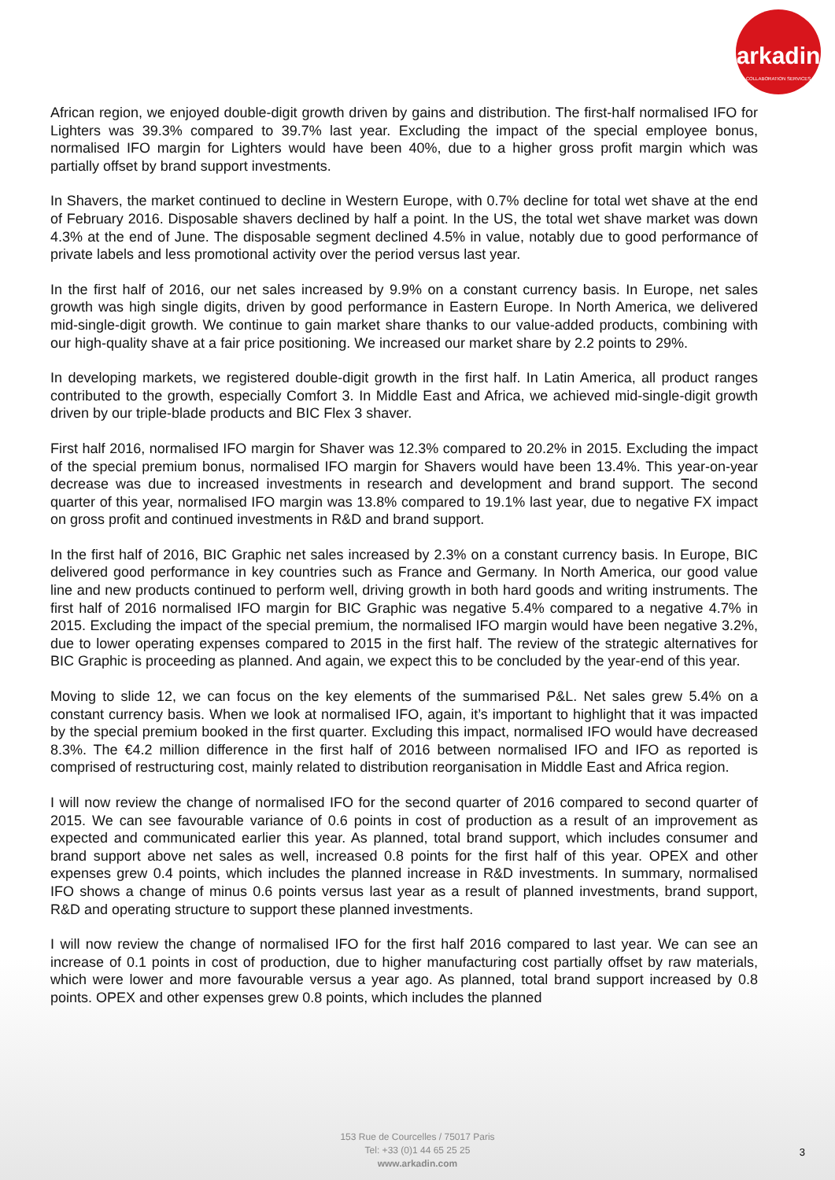arkadin
COLLABORATION SERVICES
African region, we enjoyed double-digit growth driven by gains and distribution. The first-half normalised IFO for Lighters was 39.3% compared to 39.7% last year. Excluding the impact of the special employee bonus, normalised IFO margin for Lighters would have been 40%, due to a higher gross profit margin which was partially offset by brand support investments.
In Shavers, the market continued to decline in Western Europe, with 0.7% decline for total wet shave at the end of February 2016. Disposable shavers declined by half a point. In the US, the total wet shave market was down 4.3% at the end of June. The disposable segment declined 4.5% in value, notably due to good performance of private labels and less promotional activity over the period versus last year.
In the first half of 2016, our net sales increased by 9.9% on a constant currency basis. In Europe, net sales growth was high single digits, driven by good performance in Eastern Europe. In North America, we delivered mid-single-digit growth. We continue to gain market share thanks to our value-added products, combining with our high-quality shave at a fair price positioning. We increased our market share by 2.2 points to 29%.
In developing markets, we registered double-digit growth in the first half. In Latin America, all product ranges contributed to the growth, especially Comfort 3. In Middle East and Africa, we achieved mid-single-digit growth driven by our triple-blade products and BIC Flex 3 shaver.
First half 2016, normalised IFO margin for Shaver was 12.3% compared to 20.2% in 2015. Excluding the impact of the special premium bonus, normalised IFO margin for Shavers would have been 13.4%. This year-on-year decrease was due to increased investments in research and development and brand support. The second quarter of this year, normalised IFO margin was 13.8% compared to 19.1% last year, due to negative FX impact on gross profit and continued investments in R&D and brand support.
In the first half of 2016, BIC Graphic net sales increased by 2.3% on a constant currency basis. In Europe, BIC delivered good performance in key countries such as France and Germany. In North America, our good value line and new products continued to perform well, driving growth in both hard goods and writing instruments. The first half of 2016 normalised IFO margin for BIC Graphic was negative 5.4% compared to a negative 4.7% in 2015. Excluding the impact of the special premium, the normalised IFO margin would have been negative 3.2%, due to lower operating expenses compared to 2015 in the first half. The review of the strategic alternatives for BIC Graphic is proceeding as planned. And again, we expect this to be concluded by the year-end of this year.
Moving to slide 12, we can focus on the key elements of the summarised P&L. Net sales grew 5.4% on a constant currency basis. When we look at normalised IFO, again, it’s important to highlight that it was impacted by the special premium booked in the first quarter. Excluding this impact, normalised IFO would have decreased 8.3%. The €4.2 million difference in the first half of 2016 between normalised IFO and IFO as reported is comprised of restructuring cost, mainly related to distribution reorganisation in Middle East and Africa region.
I will now review the change of normalised IFO for the second quarter of 2016 compared to second quarter of 2015. We can see favourable variance of 0.6 points in cost of production as a result of an improvement as expected and communicated earlier this year. As planned, total brand support, which includes consumer and brand support above net sales as well, increased 0.8 points for the first half of this year. OPEX and other expenses grew 0.4 points, which includes the planned increase in R&D investments. In summary, normalised IFO shows a change of minus 0.6 points versus last year as a result of planned investments, brand support, R&D and operating structure to support these planned investments.
I will now review the change of normalised IFO for the first half 2016 compared to last year. We can see an increase of 0.1 points in cost of production, due to higher manufacturing cost partially offset by raw materials, which were lower and more favourable versus a year ago. As planned, total brand support increased by 0.8 points. OPEX and other expenses grew 0.8 points, which includes the planned
153 Rue de Courcelles / 75017 Paris
Tel: +33 (0)1 44 65 25 25
www.arkadin.com
3